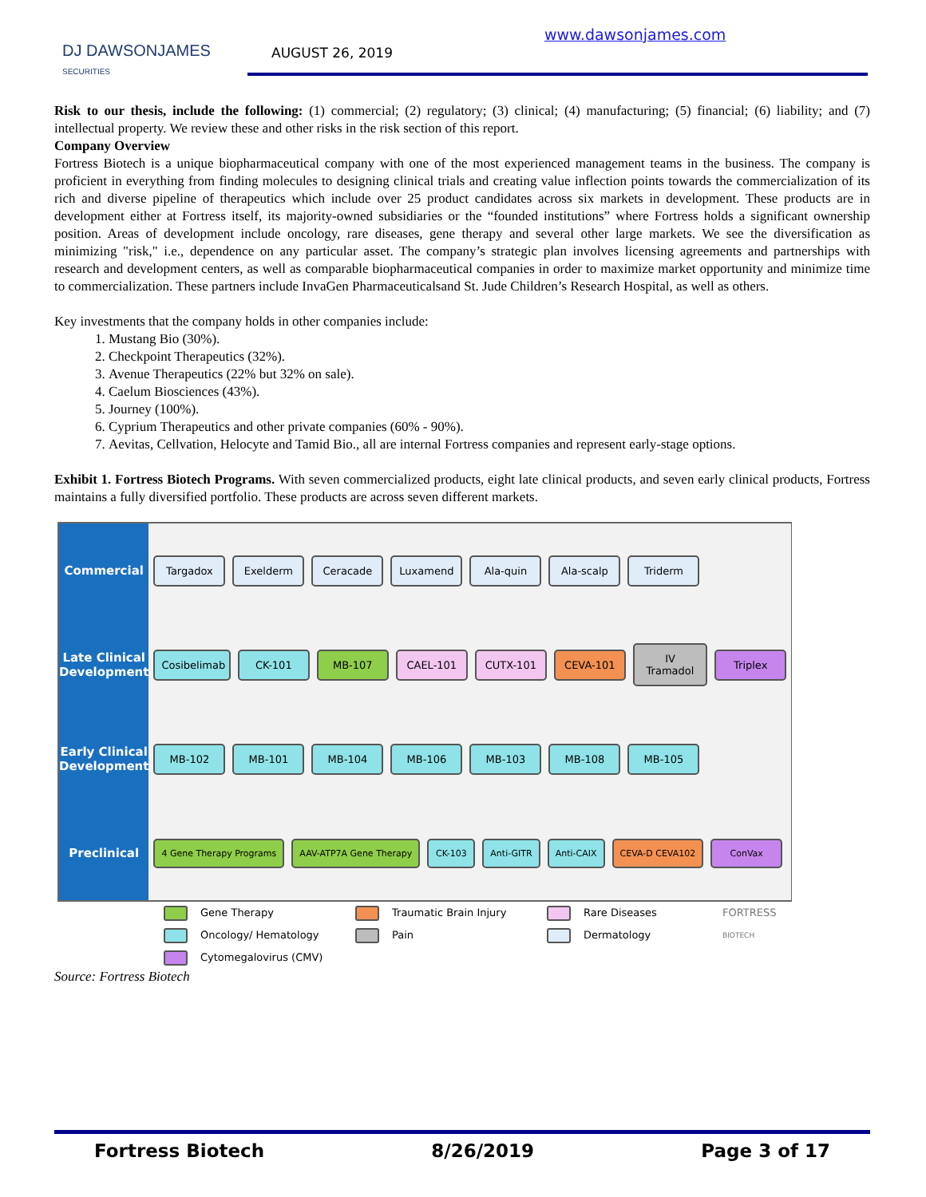DJ DAWSONJAMES
SECURITIES
AUGUST 26, 2019
www.dawsonjames.com
Risk to our thesis, include the following: (1) commercial; (2) regulatory; (3) clinical; (4) manufacturing; (5) financial; (6) liability; and (7) intellectual property. We review these and other risks in the risk section of this report.
Company Overview
Fortress Biotech is a unique biopharmaceutical company with one of the most experienced management teams in the business. The company is proficient in everything from finding molecules to designing clinical trials and creating value inflection points towards the commercialization of its rich and diverse pipeline of therapeutics which include over 25 product candidates across six markets in development. These products are in development either at Fortress itself, its majority-owned subsidiaries or the “founded institutions” where Fortress holds a significant ownership position. Areas of development include oncology, rare diseases, gene therapy and several other large markets. We see the diversification as minimizing "risk," i.e., dependence on any particular asset. The company’s strategic plan involves licensing agreements and partnerships with research and development centers, as well as comparable biopharmaceutical companies in order to maximize market opportunity and minimize time to commercialization. These partners include InvaGen Pharmaceuticalsand St. Jude Children’s Research Hospital, as well as others.
Key investments that the company holds in other companies include:
1. Mustang Bio (30%).
2. Checkpoint Therapeutics (32%).
3. Avenue Therapeutics (22% but 32% on sale).
4. Caelum Biosciences (43%).
5. Journey (100%).
6. Cyprium Therapeutics and other private companies (60% - 90%).
7. Aevitas, Cellvation, Helocyte and Tamid Bio., all are internal Fortress companies and represent early-stage options.
Exhibit 1. Fortress Biotech Programs. With seven commercialized products, eight late clinical products, and seven early clinical products, Fortress maintains a fully diversified portfolio. These products are across seven different markets.
Commercial
Late Clinical Development
Early Clinical Development
Preclinical
Targadox Exelderm Ceracade Luxamend Ala-quin Ala-scalp Triderm
Cosibelimab CK-101 MB-107 CAEL-101 CUTX-101 CEVA-101 IV Tramadol Triplex
MB-102 MB-101 MB-104 MB-106 MB-103 MB-108 MB-105
4 Gene Therapy Programs AAV-ATP7A Gene Therapy CK-103 Anti-GITR Anti-CAIX CEVA-D CEVA102 ConVax
Gene Therapy
Traumatic Brain Injury
Rare Diseases
FORTRESS
Oncology/ Hematology
Pain
Dermatology
BIOTECH
Cytomegalovirus (CMV)
Source: Fortress Biotech
Fortress Biotech 8/26/2019 Page 3 of 17